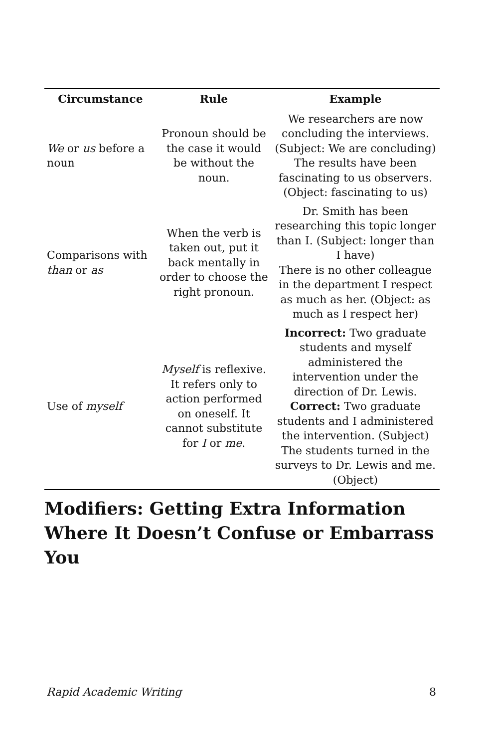| Circumstance | Rule | Example |
| --- | --- | --- |
| We or us before a noun | Pronoun should be the case it would be without the noun. | We researchers are now concluding the interviews. (Subject: We are concluding) The results have been fascinating to us observers. (Object: fascinating to us) |
| Comparisons with than or as | When the verb is taken out, put it back mentally in order to choose the right pronoun. | Dr. Smith has been researching this topic longer than I. (Subject: longer than I have) There is no other colleague in the department I respect as much as her. (Object: as much as I respect her) |
| Use of myself | Myself is reflexive. It refers only to action performed on oneself. It cannot substitute for I or me . | Incorrect: Two graduate students and myself administered the intervention under the direction of Dr. Lewis. Correct: Two graduate students and I administered the intervention. (Subject) The students turned in the surveys to Dr. Lewis and me. (Object) |
Modifiers: Getting Extra Information Where It Doesn’t Confuse or Embarrass You
Rapid Academic Writing 8